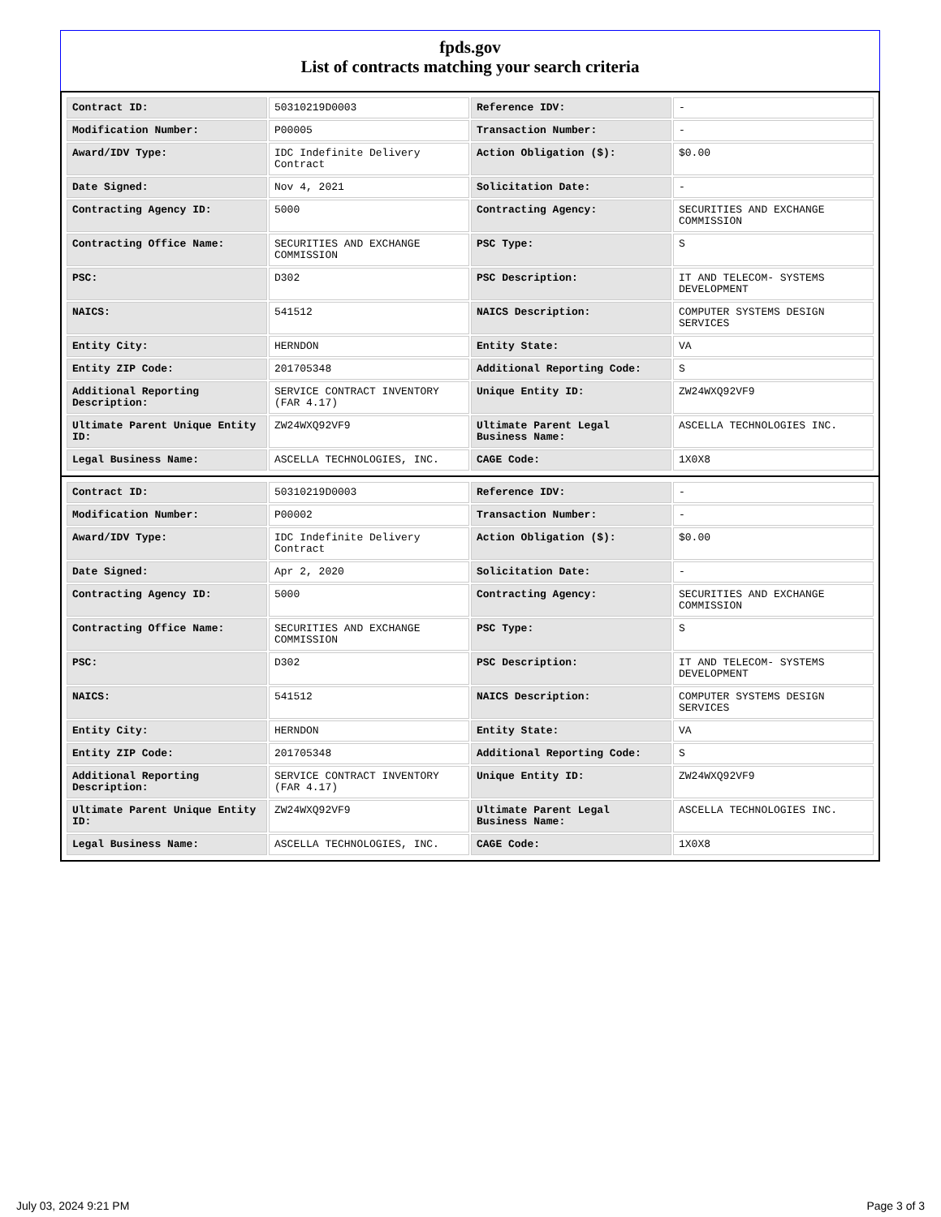fpds.gov
List of contracts matching your search criteria
| Contract ID: | 50310219D0003 | Reference IDV: | - |
| Modification Number: | P00005 | Transaction Number: | - |
| Award/IDV Type: | IDC Indefinite Delivery Contract | Action Obligation ($): | $0.00 |
| Date Signed: | Nov 4, 2021 | Solicitation Date: | - |
| Contracting Agency ID: | 5000 | Contracting Agency: | SECURITIES AND EXCHANGE COMMISSION |
| Contracting Office Name: | SECURITIES AND EXCHANGE COMMISSION | PSC Type: | S |
| PSC: | D302 | PSC Description: | IT AND TELECOM- SYSTEMS DEVELOPMENT |
| NAICS: | 541512 | NAICS Description: | COMPUTER SYSTEMS DESIGN SERVICES |
| Entity City: | HERNDON | Entity State: | VA |
| Entity ZIP Code: | 201705348 | Additional Reporting Code: | S |
| Additional Reporting Description: | SERVICE CONTRACT INVENTORY (FAR 4.17) | Unique Entity ID: | ZW24WXQ92VF9 |
| Ultimate Parent Unique Entity ID: | ZW24WXQ92VF9 | Ultimate Parent Legal Business Name: | ASCELLA TECHNOLOGIES INC. |
| Legal Business Name: | ASCELLA TECHNOLOGIES, INC. | CAGE Code: | 1X0X8 |
| Contract ID: | 50310219D0003 | Reference IDV: | - |
| Modification Number: | P00002 | Transaction Number: | - |
| Award/IDV Type: | IDC Indefinite Delivery Contract | Action Obligation ($): | $0.00 |
| Date Signed: | Apr 2, 2020 | Solicitation Date: | - |
| Contracting Agency ID: | 5000 | Contracting Agency: | SECURITIES AND EXCHANGE COMMISSION |
| Contracting Office Name: | SECURITIES AND EXCHANGE COMMISSION | PSC Type: | S |
| PSC: | D302 | PSC Description: | IT AND TELECOM- SYSTEMS DEVELOPMENT |
| NAICS: | 541512 | NAICS Description: | COMPUTER SYSTEMS DESIGN SERVICES |
| Entity City: | HERNDON | Entity State: | VA |
| Entity ZIP Code: | 201705348 | Additional Reporting Code: | S |
| Additional Reporting Description: | SERVICE CONTRACT INVENTORY (FAR 4.17) | Unique Entity ID: | ZW24WXQ92VF9 |
| Ultimate Parent Unique Entity ID: | ZW24WXQ92VF9 | Ultimate Parent Legal Business Name: | ASCELLA TECHNOLOGIES INC. |
| Legal Business Name: | ASCELLA TECHNOLOGIES, INC. | CAGE Code: | 1X0X8 |
July 03, 2024 9:21 PM Page 3 of 3